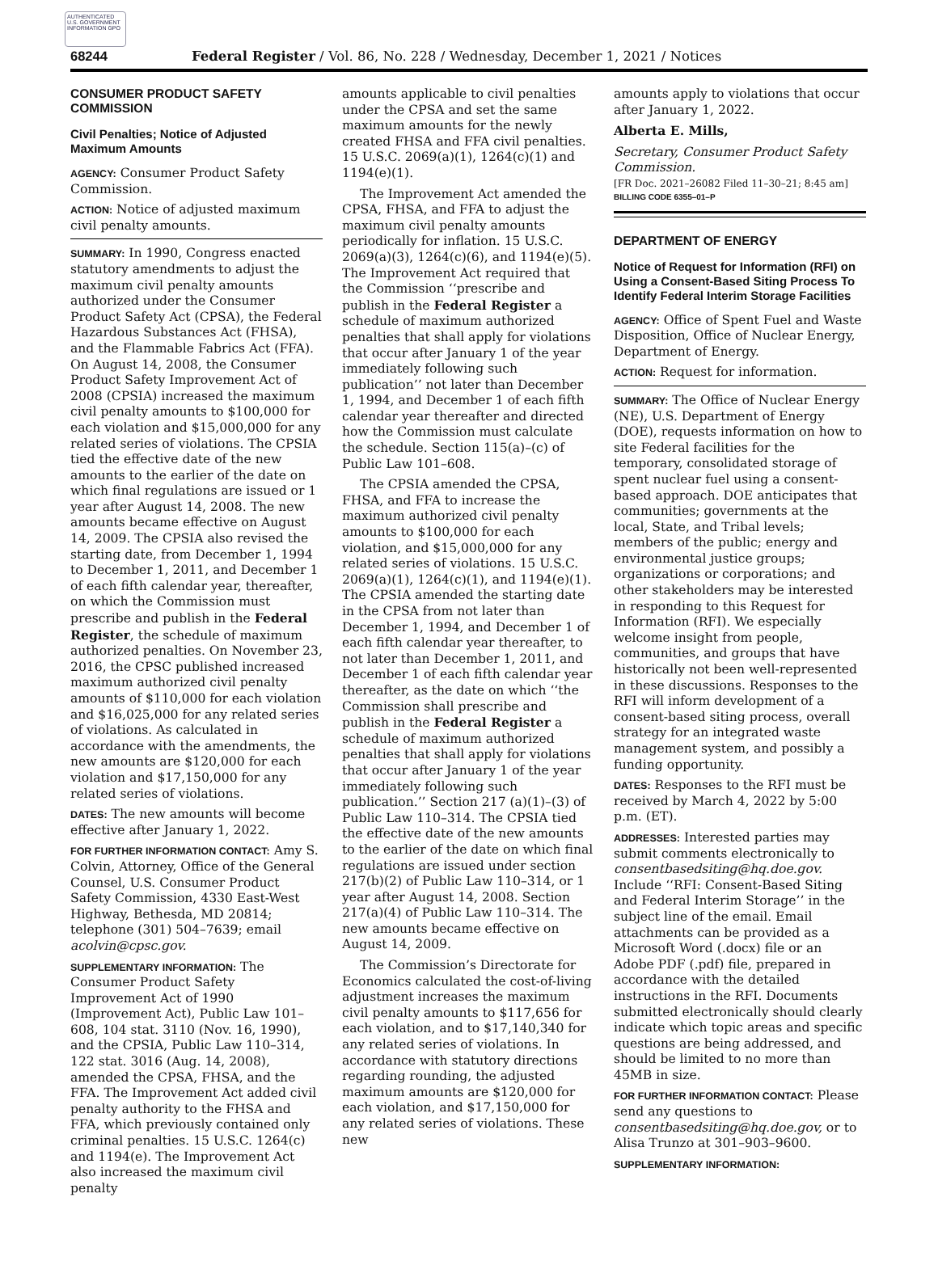AUTHENTICATED U.S. GOVERNMENT INFORMATION GPO
68244 Federal Register / Vol. 86, No. 228 / Wednesday, December 1, 2021 / Notices
CONSUMER PRODUCT SAFETY COMMISSION
Civil Penalties; Notice of Adjusted Maximum Amounts
AGENCY: Consumer Product Safety Commission.
ACTION: Notice of adjusted maximum civil penalty amounts.
SUMMARY: In 1990, Congress enacted statutory amendments to adjust the maximum civil penalty amounts authorized under the Consumer Product Safety Act (CPSA), the Federal Hazardous Substances Act (FHSA), and the Flammable Fabrics Act (FFA). On August 14, 2008, the Consumer Product Safety Improvement Act of 2008 (CPSIA) increased the maximum civil penalty amounts to $100,000 for each violation and $15,000,000 for any related series of violations. The CPSIA tied the effective date of the new amounts to the earlier of the date on which final regulations are issued or 1 year after August 14, 2008. The new amounts became effective on August 14, 2009. The CPSIA also revised the starting date, from December 1, 1994 to December 1, 2011, and December 1 of each fifth calendar year, thereafter, on which the Commission must prescribe and publish in the Federal Register, the schedule of maximum authorized penalties. On November 23, 2016, the CPSC published increased maximum authorized civil penalty amounts of $110,000 for each violation and $16,025,000 for any related series of violations. As calculated in accordance with the amendments, the new amounts are $120,000 for each violation and $17,150,000 for any related series of violations.
DATES: The new amounts will become effective after January 1, 2022.
FOR FURTHER INFORMATION CONTACT: Amy S. Colvin, Attorney, Office of the General Counsel, U.S. Consumer Product Safety Commission, 4330 East-West Highway, Bethesda, MD 20814; telephone (301) 504–7639; email acolvin@cpsc.gov.
SUPPLEMENTARY INFORMATION: The Consumer Product Safety Improvement Act of 1990 (Improvement Act), Public Law 101–608, 104 stat. 3110 (Nov. 16, 1990), and the CPSIA, Public Law 110–314, 122 stat. 3016 (Aug. 14, 2008), amended the CPSA, FHSA, and the FFA. The Improvement Act added civil penalty authority to the FHSA and FFA, which previously contained only criminal penalties. 15 U.S.C. 1264(c) and 1194(e). The Improvement Act also increased the maximum civil penalty
amounts applicable to civil penalties under the CPSA and set the same maximum amounts for the newly created FHSA and FFA civil penalties. 15 U.S.C. 2069(a)(1), 1264(c)(1) and 1194(e)(1).
The Improvement Act amended the CPSA, FHSA, and FFA to adjust the maximum civil penalty amounts periodically for inflation. 15 U.S.C. 2069(a)(3), 1264(c)(6), and 1194(e)(5). The Improvement Act required that the Commission ‘‘prescribe and publish in the Federal Register a schedule of maximum authorized penalties that shall apply for violations that occur after January 1 of the year immediately following such publication’’ not later than December 1, 1994, and December 1 of each fifth calendar year thereafter and directed how the Commission must calculate the schedule. Section 115(a)–(c) of Public Law 101–608.
The CPSIA amended the CPSA, FHSA, and FFA to increase the maximum authorized civil penalty amounts to $100,000 for each violation, and $15,000,000 for any related series of violations. 15 U.S.C. 2069(a)(1), 1264(c)(1), and 1194(e)(1). The CPSIA amended the starting date in the CPSA from not later than December 1, 1994, and December 1 of each fifth calendar year thereafter, to not later than December 1, 2011, and December 1 of each fifth calendar year thereafter, as the date on which ‘‘the Commission shall prescribe and publish in the Federal Register a schedule of maximum authorized penalties that shall apply for violations that occur after January 1 of the year immediately following such publication.’’ Section 217 (a)(1)–(3) of Public Law 110–314. The CPSIA tied the effective date of the new amounts to the earlier of the date on which final regulations are issued under section 217(b)(2) of Public Law 110–314, or 1 year after August 14, 2008. Section 217(a)(4) of Public Law 110–314. The new amounts became effective on August 14, 2009.
The Commission’s Directorate for Economics calculated the cost-of-living adjustment increases the maximum civil penalty amounts to $117,656 for each violation, and to $17,140,340 for any related series of violations. In accordance with statutory directions regarding rounding, the adjusted maximum amounts are $120,000 for each violation, and $17,150,000 for any related series of violations. These new
amounts apply to violations that occur after January 1, 2022.
Alberta E. Mills,
Secretary, Consumer Product Safety Commission.
[FR Doc. 2021–26082 Filed 11–30–21; 8:45 am]
BILLING CODE 6355–01–P
DEPARTMENT OF ENERGY
Notice of Request for Information (RFI) on Using a Consent-Based Siting Process To Identify Federal Interim Storage Facilities
AGENCY: Office of Spent Fuel and Waste Disposition, Office of Nuclear Energy, Department of Energy.
ACTION: Request for information.
SUMMARY: The Office of Nuclear Energy (NE), U.S. Department of Energy (DOE), requests information on how to site Federal facilities for the temporary, consolidated storage of spent nuclear fuel using a consent-based approach. DOE anticipates that communities; governments at the local, State, and Tribal levels; members of the public; energy and environmental justice groups; organizations or corporations; and other stakeholders may be interested in responding to this Request for Information (RFI). We especially welcome insight from people, communities, and groups that have historically not been well-represented in these discussions. Responses to the RFI will inform development of a consent-based siting process, overall strategy for an integrated waste management system, and possibly a funding opportunity.
DATES: Responses to the RFI must be received by March 4, 2022 by 5:00 p.m. (ET).
ADDRESSES: Interested parties may submit comments electronically to consentbasedsiting@hq.doe.gov. Include ‘‘RFI: Consent-Based Siting and Federal Interim Storage’’ in the subject line of the email. Email attachments can be provided as a Microsoft Word (.docx) file or an Adobe PDF (.pdf) file, prepared in accordance with the detailed instructions in the RFI. Documents submitted electronically should clearly indicate which topic areas and specific questions are being addressed, and should be limited to no more than 45MB in size.
FOR FURTHER INFORMATION CONTACT: Please send any questions to consentbasedsiting@hq.doe.gov, or to Alisa Trunzo at 301–903–9600.
SUPPLEMENTARY INFORMATION: